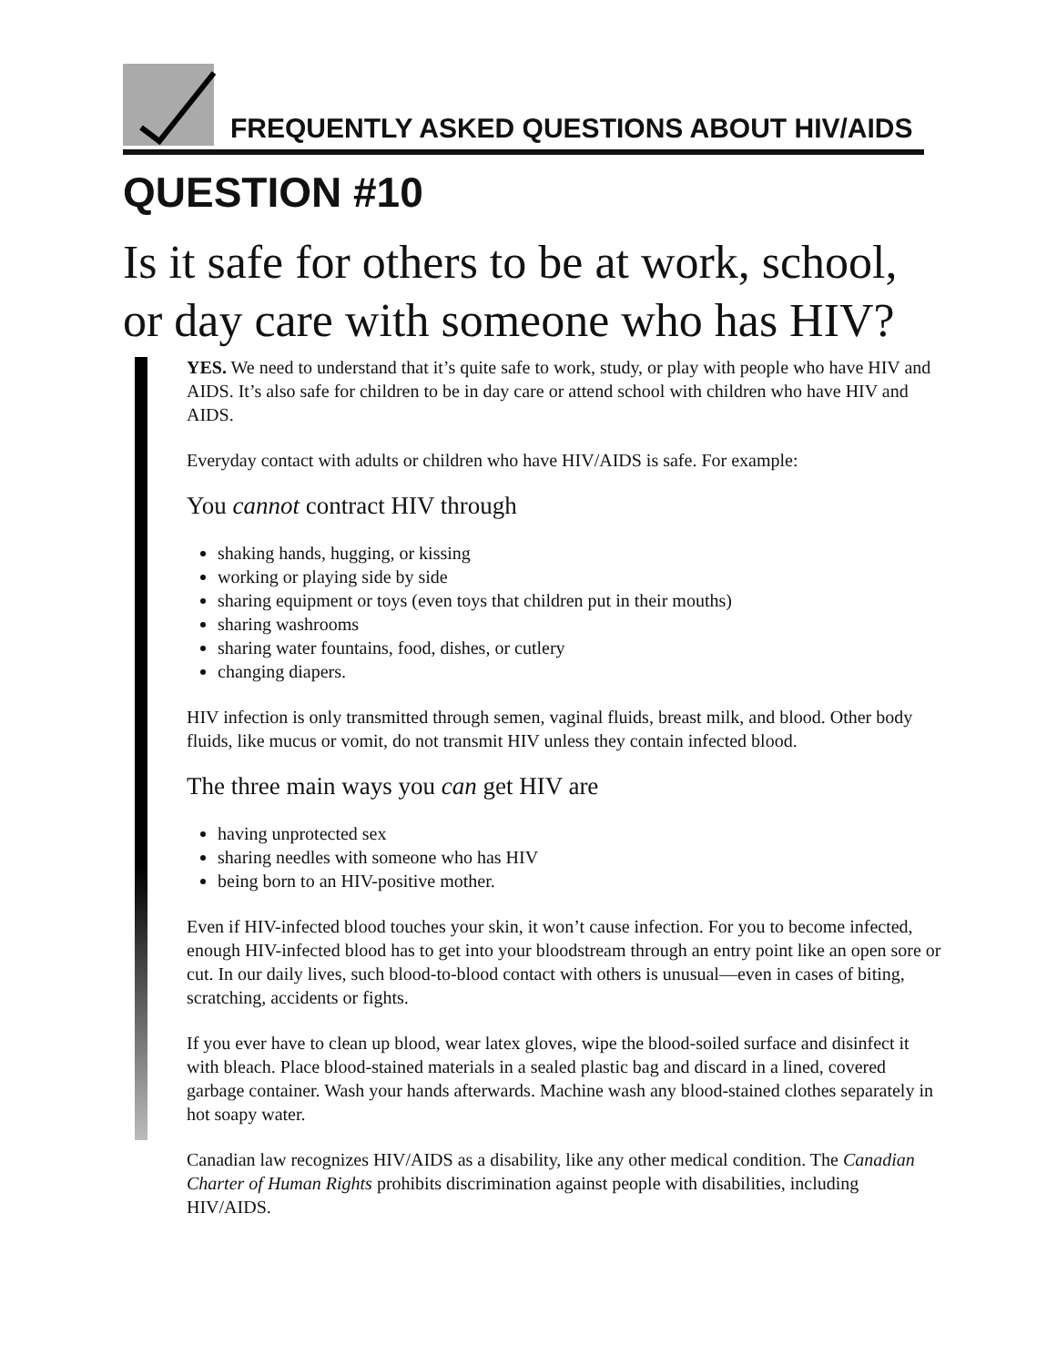FREQUENTLY ASKED QUESTIONS ABOUT HIV/AIDS
QUESTION #10
Is it safe for others to be at work, school, or day care with someone who has HIV?
YES. We need to understand that it’s quite safe to work, study, or play with people who have HIV and AIDS. It’s also safe for children to be in day care or attend school with children who have HIV and AIDS.
Everyday contact with adults or children who have HIV/AIDS is safe. For example:
You cannot contract HIV through
shaking hands, hugging, or kissing
working or playing side by side
sharing equipment or toys (even toys that children put in their mouths)
sharing washrooms
sharing water fountains, food, dishes, or cutlery
changing diapers.
HIV infection is only transmitted through semen, vaginal fluids, breast milk, and blood. Other body fluids, like mucus or vomit, do not transmit HIV unless they contain infected blood.
The three main ways you can get HIV are
having unprotected sex
sharing needles with someone who has HIV
being born to an HIV-positive mother.
Even if HIV-infected blood touches your skin, it won’t cause infection. For you to become infected, enough HIV-infected blood has to get into your bloodstream through an entry point like an open sore or cut. In our daily lives, such blood-to-blood contact with others is unusual—even in cases of biting, scratching, accidents or fights.
If you ever have to clean up blood, wear latex gloves, wipe the blood-soiled surface and disinfect it with bleach. Place blood-stained materials in a sealed plastic bag and discard in a lined, covered garbage container. Wash your hands afterwards. Machine wash any blood-stained clothes separately in hot soapy water.
Canadian law recognizes HIV/AIDS as a disability, like any other medical condition. The Canadian Charter of Human Rights prohibits discrimination against people with disabilities, including HIV/AIDS.